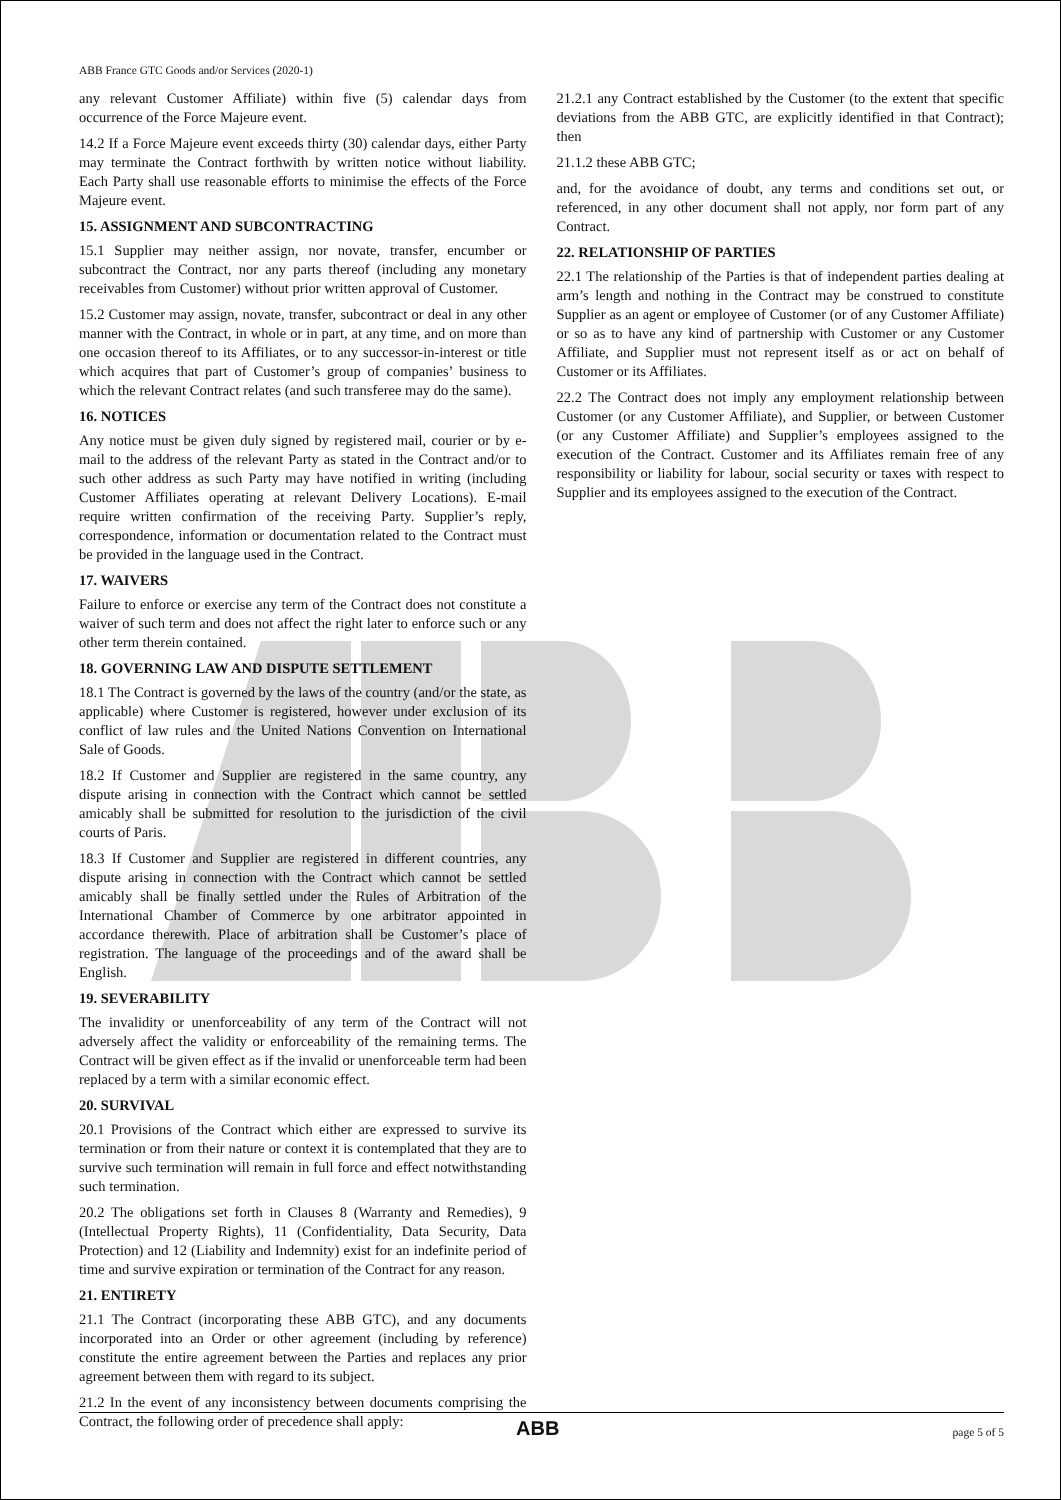ABB France GTC Goods and/or Services (2020-1)
any relevant Customer Affiliate) within five (5) calendar days from occurrence of the Force Majeure event.
14.2 If a Force Majeure event exceeds thirty (30) calendar days, either Party may terminate the Contract forthwith by written notice without liability. Each Party shall use reasonable efforts to minimise the effects of the Force Majeure event.
15. ASSIGNMENT AND SUBCONTRACTING
15.1 Supplier may neither assign, nor novate, transfer, encumber or subcontract the Contract, nor any parts thereof (including any monetary receivables from Customer) without prior written approval of Customer.
15.2 Customer may assign, novate, transfer, subcontract or deal in any other manner with the Contract, in whole or in part, at any time, and on more than one occasion thereof to its Affiliates, or to any successor-in-interest or title which acquires that part of Customer’s group of companies’ business to which the relevant Contract relates (and such transferee may do the same).
16. NOTICES
Any notice must be given duly signed by registered mail, courier or by e-mail to the address of the relevant Party as stated in the Contract and/or to such other address as such Party may have notified in writing (including Customer Affiliates operating at relevant Delivery Locations). E-mail require written confirmation of the receiving Party. Supplier’s reply, correspondence, information or documentation related to the Contract must be provided in the language used in the Contract.
17. WAIVERS
Failure to enforce or exercise any term of the Contract does not constitute a waiver of such term and does not affect the right later to enforce such or any other term therein contained.
18. GOVERNING LAW AND DISPUTE SETTLEMENT
18.1 The Contract is governed by the laws of the country (and/or the state, as applicable) where Customer is registered, however under exclusion of its conflict of law rules and the United Nations Convention on International Sale of Goods.
18.2 If Customer and Supplier are registered in the same country, any dispute arising in connection with the Contract which cannot be settled amicably shall be submitted for resolution to the jurisdiction of the civil courts of Paris.
18.3 If Customer and Supplier are registered in different countries, any dispute arising in connection with the Contract which cannot be settled amicably shall be finally settled under the Rules of Arbitration of the International Chamber of Commerce by one arbitrator appointed in accordance therewith. Place of arbitration shall be Customer’s place of registration. The language of the proceedings and of the award shall be English.
19. SEVERABILITY
The invalidity or unenforceability of any term of the Contract will not adversely affect the validity or enforceability of the remaining terms. The Contract will be given effect as if the invalid or unenforceable term had been replaced by a term with a similar economic effect.
20. SURVIVAL
20.1 Provisions of the Contract which either are expressed to survive its termination or from their nature or context it is contemplated that they are to survive such termination will remain in full force and effect notwithstanding such termination.
20.2 The obligations set forth in Clauses 8 (Warranty and Remedies), 9 (Intellectual Property Rights), 11 (Confidentiality, Data Security, Data Protection) and 12 (Liability and Indemnity) exist for an indefinite period of time and survive expiration or termination of the Contract for any reason.
21. ENTIRETY
21.1 The Contract (incorporating these ABB GTC), and any documents incorporated into an Order or other agreement (including by reference) constitute the entire agreement between the Parties and replaces any prior agreement between them with regard to its subject.
21.2 In the event of any inconsistency between documents comprising the Contract, the following order of precedence shall apply:
21.2.1 any Contract established by the Customer (to the extent that specific deviations from the ABB GTC, are explicitly identified in that Contract); then
21.1.2 these ABB GTC;
and, for the avoidance of doubt, any terms and conditions set out, or referenced, in any other document shall not apply, nor form part of any Contract.
22. RELATIONSHIP OF PARTIES
22.1 The relationship of the Parties is that of independent parties dealing at arm’s length and nothing in the Contract may be construed to constitute Supplier as an agent or employee of Customer (or of any Customer Affiliate) or so as to have any kind of partnership with Customer or any Customer Affiliate, and Supplier must not represent itself as or act on behalf of Customer or its Affiliates.
22.2 The Contract does not imply any employment relationship between Customer (or any Customer Affiliate), and Supplier, or between Customer (or any Customer Affiliate) and Supplier’s employees assigned to the execution of the Contract. Customer and its Affiliates remain free of any responsibility or liability for labour, social security or taxes with respect to Supplier and its employees assigned to the execution of the Contract.
ABB page 5 of 5